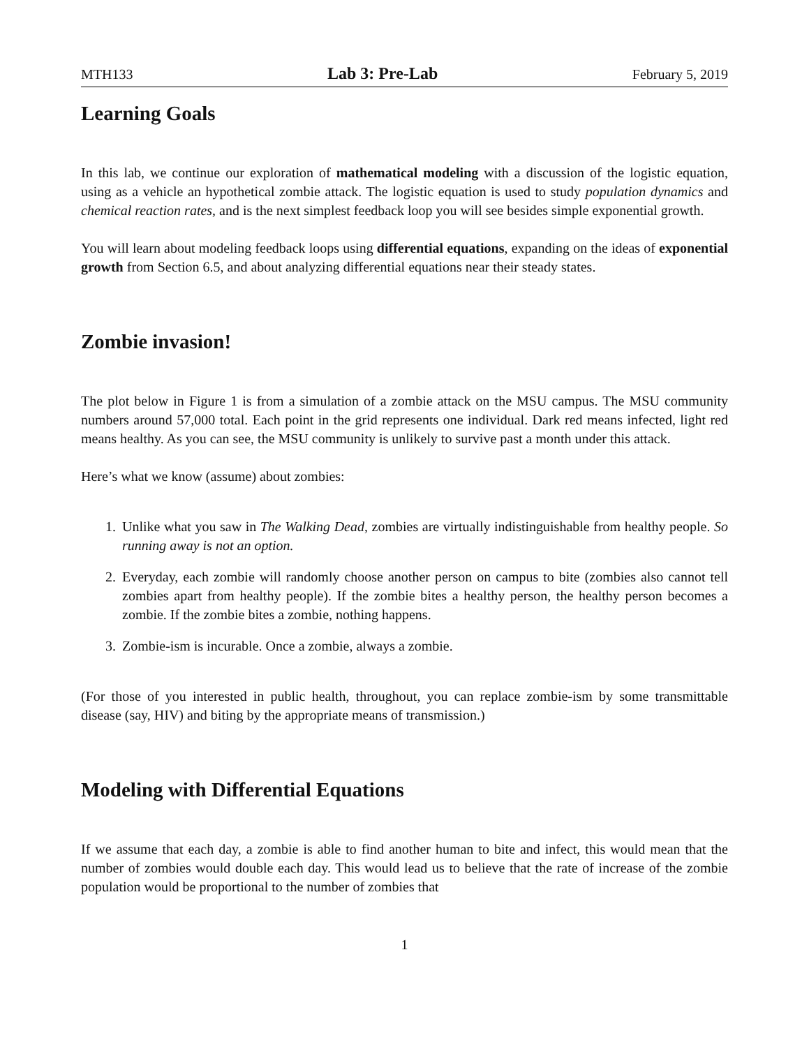MTH133 Lab 3: Pre-Lab February 5, 2019
Learning Goals
In this lab, we continue our exploration of mathematical modeling with a discussion of the logistic equation, using as a vehicle an hypothetical zombie attack. The logistic equation is used to study population dynamics and chemical reaction rates, and is the next simplest feedback loop you will see besides simple exponential growth.
You will learn about modeling feedback loops using differential equations, expanding on the ideas of exponential growth from Section 6.5, and about analyzing differential equations near their steady states.
Zombie invasion!
The plot below in Figure 1 is from a simulation of a zombie attack on the MSU campus. The MSU community numbers around 57,000 total. Each point in the grid represents one individual. Dark red means infected, light red means healthy. As you can see, the MSU community is unlikely to survive past a month under this attack.
Here’s what we know (assume) about zombies:
1. Unlike what you saw in The Walking Dead, zombies are virtually indistinguishable from healthy people. So running away is not an option.
2. Everyday, each zombie will randomly choose another person on campus to bite (zombies also cannot tell zombies apart from healthy people). If the zombie bites a healthy person, the healthy person becomes a zombie. If the zombie bites a zombie, nothing happens.
3. Zombie-ism is incurable. Once a zombie, always a zombie.
(For those of you interested in public health, throughout, you can replace zombie-ism by some transmittable disease (say, HIV) and biting by the appropriate means of transmission.)
Modeling with Differential Equations
If we assume that each day, a zombie is able to find another human to bite and infect, this would mean that the number of zombies would double each day. This would lead us to believe that the rate of increase of the zombie population would be proportional to the number of zombies that
1